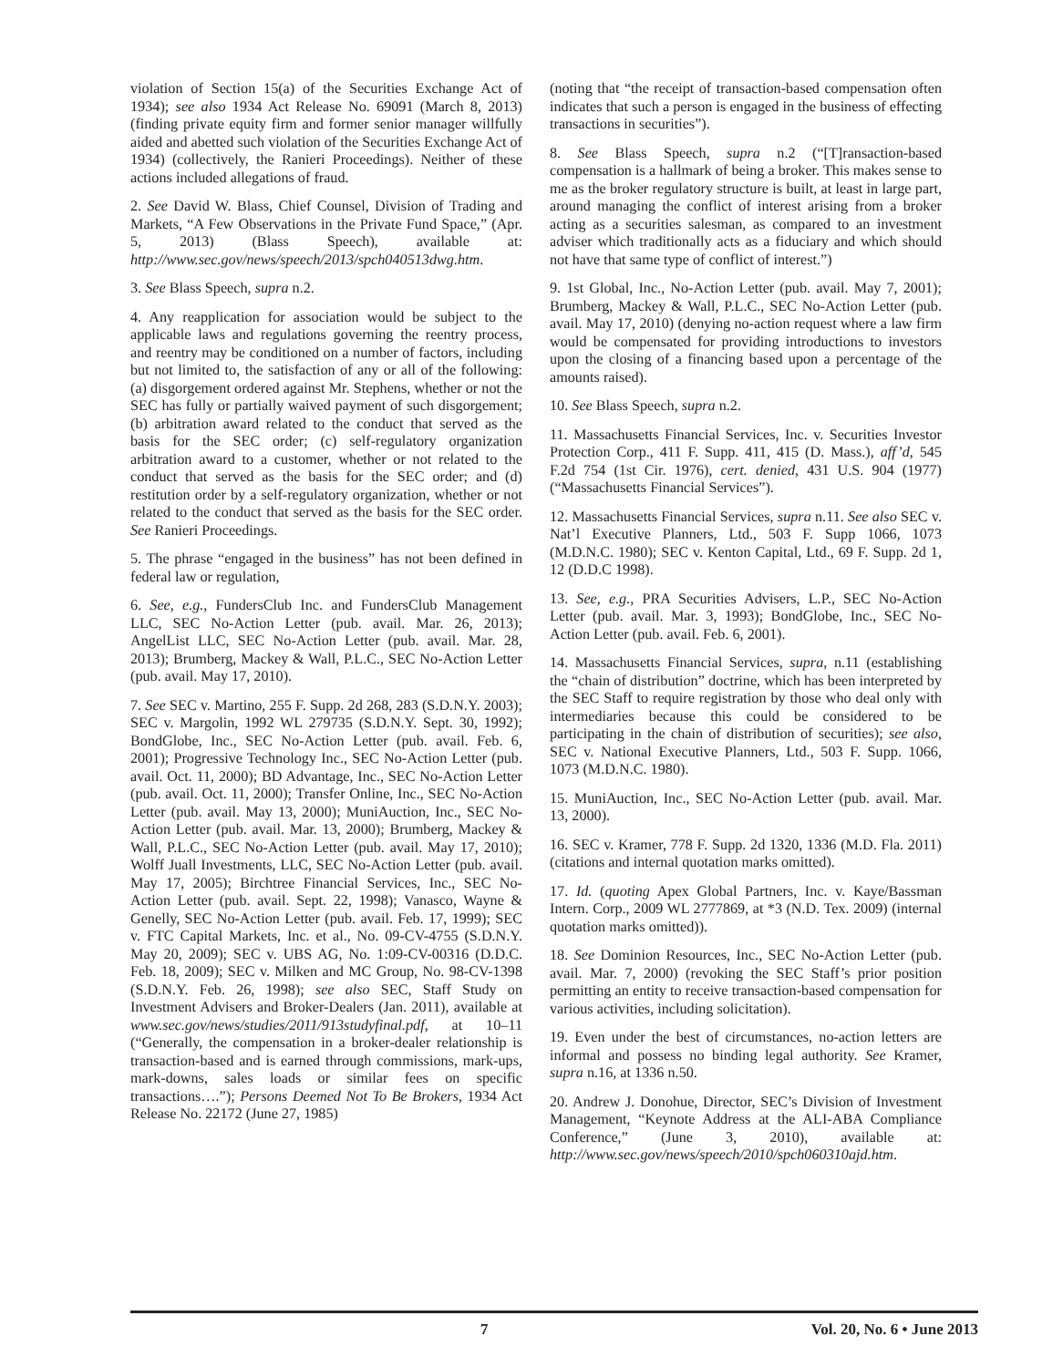violation of Section 15(a) of the Securities Exchange Act of 1934); see also 1934 Act Release No. 69091 (March 8, 2013) (finding private equity firm and former senior manager willfully aided and abetted such violation of the Securities Exchange Act of 1934) (collectively, the Ranieri Proceedings). Neither of these actions included allegations of fraud.
2. See David W. Blass, Chief Counsel, Division of Trading and Markets, “A Few Observations in the Private Fund Space,” (Apr. 5, 2013) (Blass Speech), available at: http://www.sec.gov/news/speech/2013/spch040513dwg.htm.
3. See Blass Speech, supra n.2.
4. Any reapplication for association would be subject to the applicable laws and regulations governing the reentry process, and reentry may be conditioned on a number of factors, including but not limited to, the satisfaction of any or all of the following: (a) disgorgement ordered against Mr. Stephens, whether or not the SEC has fully or partially waived payment of such disgorgement; (b) arbitration award related to the conduct that served as the basis for the SEC order; (c) self-regulatory organization arbitration award to a customer, whether or not related to the conduct that served as the basis for the SEC order; and (d) restitution order by a self-regulatory organization, whether or not related to the conduct that served as the basis for the SEC order. See Ranieri Proceedings.
5. The phrase “engaged in the business” has not been defined in federal law or regulation,
6. See, e.g., FundersClub Inc. and FundersClub Management LLC, SEC No-Action Letter (pub. avail. Mar. 26, 2013); AngelList LLC, SEC No-Action Letter (pub. avail. Mar. 28, 2013); Brumberg, Mackey & Wall, P.L.C., SEC No-Action Letter (pub. avail. May 17, 2010).
7. See SEC v. Martino, 255 F. Supp. 2d 268, 283 (S.D.N.Y. 2003); SEC v. Margolin, 1992 WL 279735 (S.D.N.Y. Sept. 30, 1992); BondGlobe, Inc., SEC No-Action Letter (pub. avail. Feb. 6, 2001); Progressive Technology Inc., SEC No-Action Letter (pub. avail. Oct. 11, 2000); BD Advantage, Inc., SEC No-Action Letter (pub. avail. Oct. 11, 2000); Transfer Online, Inc., SEC No-Action Letter (pub. avail. May 13, 2000); MuniAuction, Inc., SEC No-Action Letter (pub. avail. Mar. 13, 2000); Brumberg, Mackey & Wall, P.L.C., SEC No-Action Letter (pub. avail. May 17, 2010); Wolff Juall Investments, LLC, SEC No-Action Letter (pub. avail. May 17, 2005); Birchtree Financial Services, Inc., SEC No-Action Letter (pub. avail. Sept. 22, 1998); Vanasco, Wayne & Genelly, SEC No-Action Letter (pub. avail. Feb. 17, 1999); SEC v. FTC Capital Markets, Inc. et al., No. 09-CV-4755 (S.D.N.Y. May 20, 2009); SEC v. UBS AG, No. 1:09-CV-00316 (D.D.C. Feb. 18, 2009); SEC v. Milken and MC Group, No. 98-CV-1398 (S.D.N.Y. Feb. 26, 1998); see also SEC, Staff Study on Investment Advisers and Broker-Dealers (Jan. 2011), available at www.sec.gov/news/studies/2011/913studyfinal.pdf, at 10–11 (“Generally, the compensation in a broker-dealer relationship is transaction-based and is earned through commissions, mark-ups, mark-downs, sales loads or similar fees on specific transactions….”); Persons Deemed Not To Be Brokers, 1934 Act Release No. 22172 (June 27, 1985)
(noting that “the receipt of transaction-based compensation often indicates that such a person is engaged in the business of effecting transactions in securities”).
8. See Blass Speech, supra n.2 (“[T]ransaction-based compensation is a hallmark of being a broker. This makes sense to me as the broker regulatory structure is built, at least in large part, around managing the conflict of interest arising from a broker acting as a securities salesman, as compared to an investment adviser which traditionally acts as a fiduciary and which should not have that same type of conflict of interest.”)
9. 1st Global, Inc., No-Action Letter (pub. avail. May 7, 2001); Brumberg, Mackey & Wall, P.L.C., SEC No-Action Letter (pub. avail. May 17, 2010) (denying no-action request where a law firm would be compensated for providing introductions to investors upon the closing of a financing based upon a percentage of the amounts raised).
10. See Blass Speech, supra n.2.
11. Massachusetts Financial Services, Inc. v. Securities Investor Protection Corp., 411 F. Supp. 411, 415 (D. Mass.), aff’d, 545 F.2d 754 (1st Cir. 1976), cert. denied, 431 U.S. 904 (1977) (“Massachusetts Financial Services”).
12. Massachusetts Financial Services, supra n.11. See also SEC v. Nat’l Executive Planners, Ltd., 503 F. Supp 1066, 1073 (M.D.N.C. 1980); SEC v. Kenton Capital, Ltd., 69 F. Supp. 2d 1, 12 (D.D.C 1998).
13. See, e.g., PRA Securities Advisers, L.P., SEC No-Action Letter (pub. avail. Mar. 3, 1993); BondGlobe, Inc., SEC No-Action Letter (pub. avail. Feb. 6, 2001).
14. Massachusetts Financial Services, supra, n.11 (establishing the “chain of distribution” doctrine, which has been interpreted by the SEC Staff to require registration by those who deal only with intermediaries because this could be considered to be participating in the chain of distribution of securities); see also, SEC v. National Executive Planners, Ltd., 503 F. Supp. 1066, 1073 (M.D.N.C. 1980).
15. MuniAuction, Inc., SEC No-Action Letter (pub. avail. Mar. 13, 2000).
16. SEC v. Kramer, 778 F. Supp. 2d 1320, 1336 (M.D. Fla. 2011) (citations and internal quotation marks omitted).
17. Id. (quoting Apex Global Partners, Inc. v. Kaye/Bassman Intern. Corp., 2009 WL 2777869, at *3 (N.D. Tex. 2009) (internal quotation marks omitted)).
18. See Dominion Resources, Inc., SEC No-Action Letter (pub. avail. Mar. 7, 2000) (revoking the SEC Staff’s prior position permitting an entity to receive transaction-based compensation for various activities, including solicitation).
19. Even under the best of circumstances, no-action letters are informal and possess no binding legal authority. See Kramer, supra n.16, at 1336 n.50.
20. Andrew J. Donohue, Director, SEC’s Division of Investment Management, “Keynote Address at the ALI-ABA Compliance Conference,” (June 3, 2010), available at: http://www.sec.gov/news/speech/2010/spch060310ajd.htm.
7 Vol. 20, No. 6 • June 2013